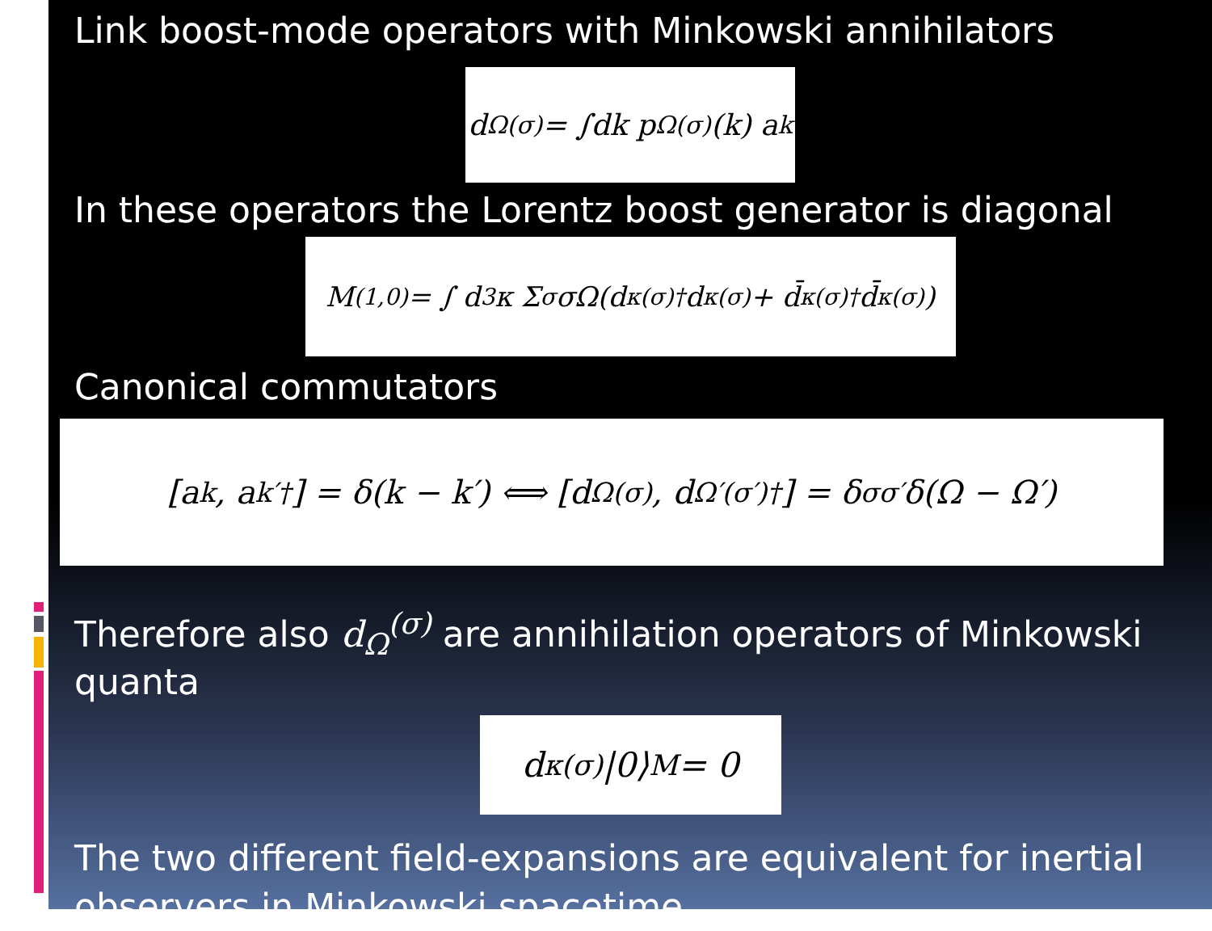Link boost-mode operators with Minkowski annihilators
d<sub>Ω</sub><sup>(σ)</sup> = ∫dk p<sub>Ω</sub><sup>(σ)</sup>(k) a<sub>k</sub>
In these operators the Lorentz boost generator is diagonal
M<sup>(1,0)</sup> = ∫ d<sup>3</sup>κ Σ<sub>σ</sub> σΩ(d<sub>κ</sub><sup>(σ)†</sup>d<sub>κ</sub><sup>(σ)</sup> + d̄<sub>κ</sub><sup>(σ)†</sup>d̄<sub>κ</sub><sup>(σ)</sup>)
Canonical commutators
[a<sub>k</sub>, a<sub>k′</sub><sup>†</sup>] = δ(k − k′) ⟺ [d<sub>Ω</sub><sup>(σ)</sup>, d<sub>Ω′</sub><sup>(σ′)†</sup>] = δ<sub>σσ′</sub>δ(Ω − Ω′)
Therefore also d<sub>Ω</sub><sup>(σ)</sup> are annihilation operators of Minkowski quanta
d<sub>κ</sub><sup>(σ)</sup>|0⟩<sub>M</sub> = 0
The two different field-expansions are equivalent for inertial observers in Minkowski spacetime.